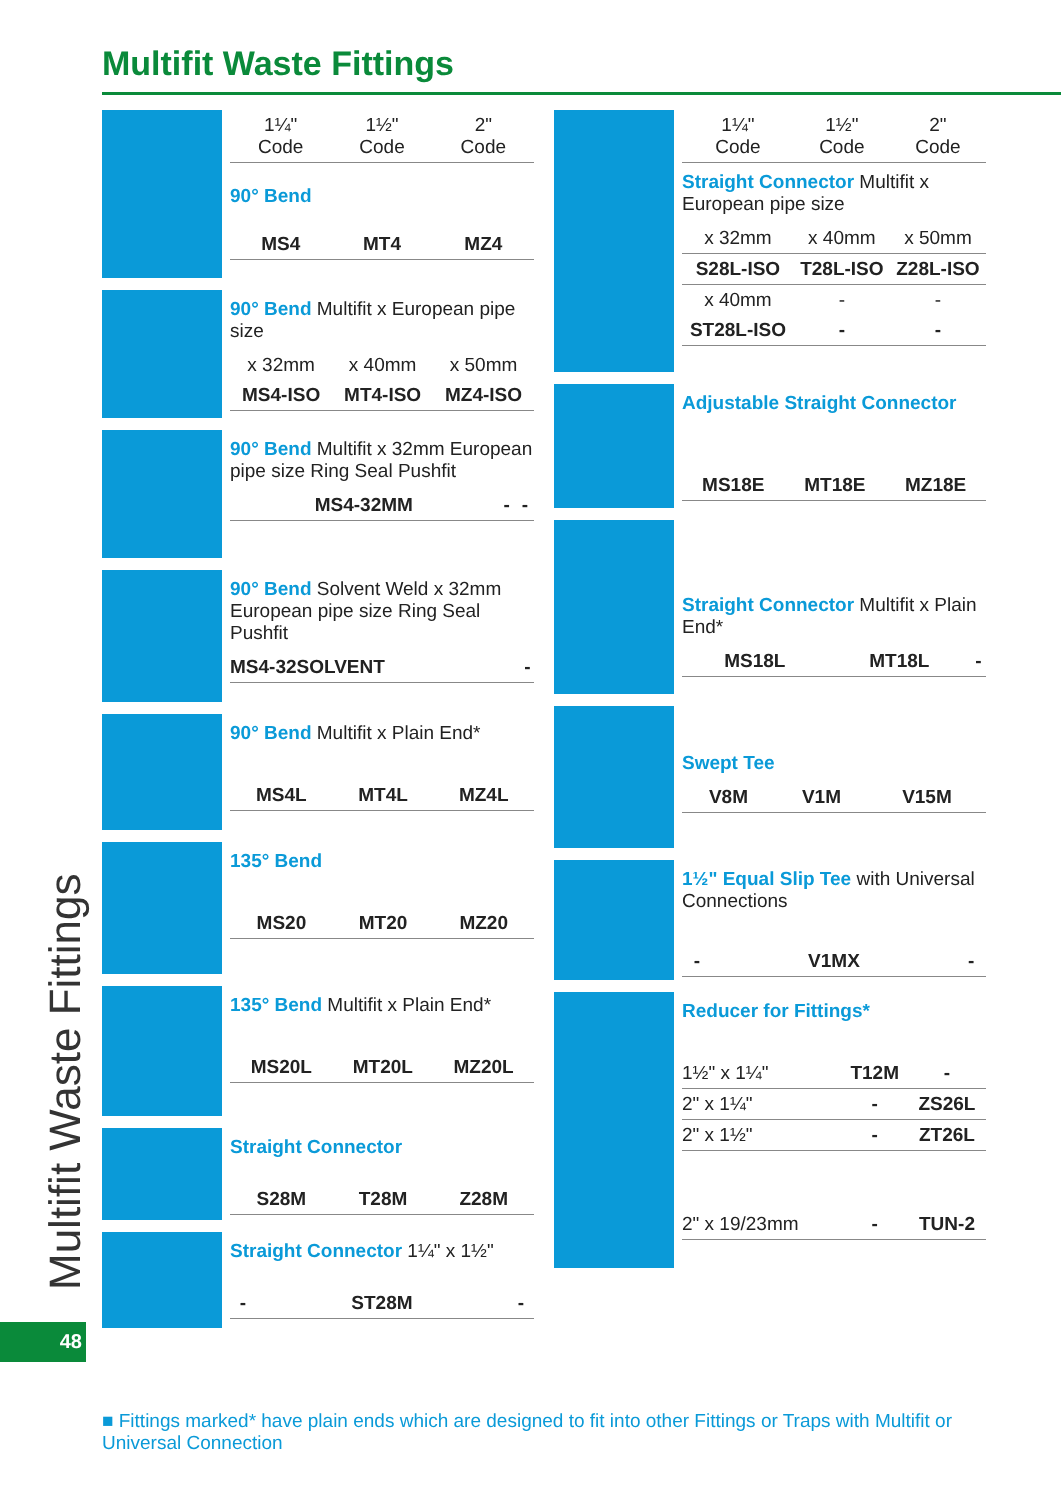Multifit Waste Fittings
| 1¼" Code | 1½" Code | 2" Code |
| 90° Bend | | |
| MS4 | MT4 | MZ4 |
| 90° Bend Multifit x European pipe size | | |
| x 32mm | x 40mm | x 50mm |
| MS4-ISO | MT4-ISO | MZ4-ISO |
| 90° Bend Multifit x 32mm European pipe size Ring Seal Pushfit | | |
| MS4-32MM | - | - |
| 90° Bend Solvent Weld x 32mm European pipe size Ring Seal Pushfit | |
| MS4-32SOLVENT | - |
| 90° Bend Multifit x Plain End* | | |
| MS4L | MT4L | MZ4L |
| 135° Bend | | |
| MS20 | MT20 | MZ20 |
| 135° Bend Multifit x Plain End* | | |
| MS20L | MT20L | MZ20L |
| Straight Connector | | |
| S28M | T28M | Z28M |
| Straight Connector 1¼" x 1½" | | |
| - | ST28M | - |
| 1¼" Code | 1½" Code | 2" Code |
| Straight Connector Multifit x European pipe size | | |
| x 32mm | x 40mm | x 50mm |
| S28L-ISO | T28L-ISO | Z28L-ISO |
| x 40mm | - | - |
| ST28L-ISO | - | - |
| Adjustable Straight Connector | | |
| MS18E | MT18E | MZ18E |
| Straight Connector Multifit x Plain End* | | |
| MS18L | MT18L | - |
| Swept Tee | | |
| V8M | V1M | V15M |
| 1½" Equal Slip Tee with Universal Connections | | |
| - | V1MX | - |
| Reducer for Fittings* | | |
| 1½" x 1¼" | T12M | - |
| 2" x 1¼" | - | ZS26L |
| 2" x 1½" | - | ZT26L |
| 2" x 19/23mm | - | TUN-2 |
Multifit Waste Fittings
48
■ Fittings marked* have plain ends which are designed to fit into other Fittings or Traps with Multifit or Universal Connection